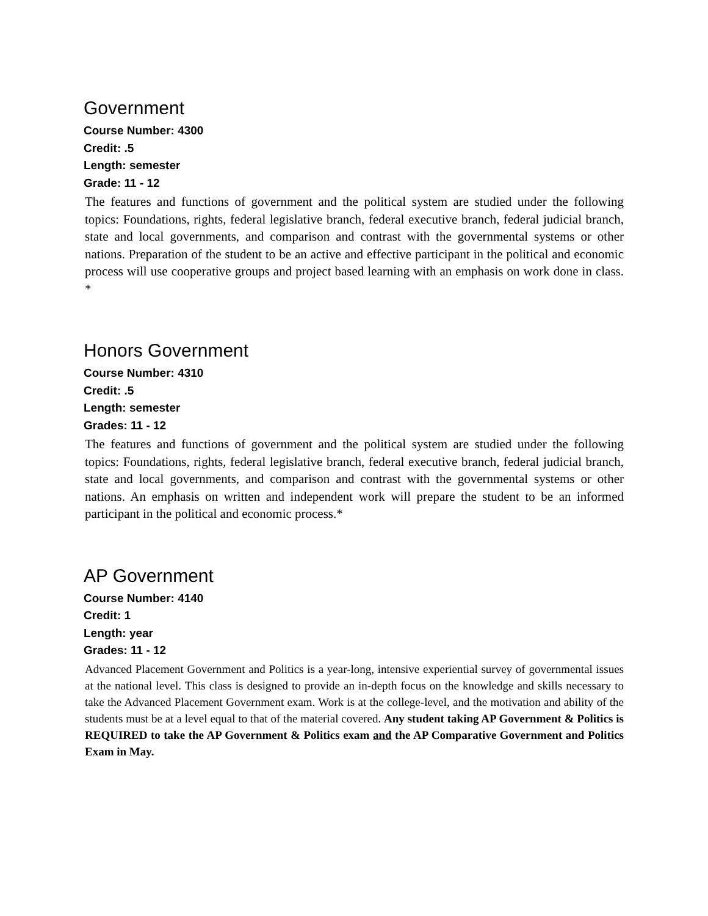Government
Course Number: 4300
Credit: .5
Length: semester
Grade: 11 - 12
The features and functions of government and the political system are studied under the following topics: Foundations, rights, federal legislative branch, federal executive branch, federal judicial branch, state and local governments, and comparison and contrast with the governmental systems or other nations. Preparation of the student to be an active and effective participant in the political and economic process will use cooperative groups and project based learning with an emphasis on work done in class. *
Honors Government
Course Number: 4310
Credit: .5
Length: semester
Grades: 11 - 12
The features and functions of government and the political system are studied under the following topics: Foundations, rights, federal legislative branch, federal executive branch, federal judicial branch, state and local governments, and comparison and contrast with the governmental systems or other nations. An emphasis on written and independent work will prepare the student to be an informed participant in the political and economic process.*
AP Government
Course Number: 4140
Credit: 1
Length: year
Grades: 11 - 12
Advanced Placement Government and Politics is a year-long, intensive experiential survey of governmental issues at the national level. This class is designed to provide an in-depth focus on the knowledge and skills necessary to take the Advanced Placement Government exam. Work is at the college-level, and the motivation and ability of the students must be at a level equal to that of the material covered. Any student taking AP Government & Politics is REQUIRED to take the AP Government & Politics exam and the AP Comparative Government and Politics Exam in May.